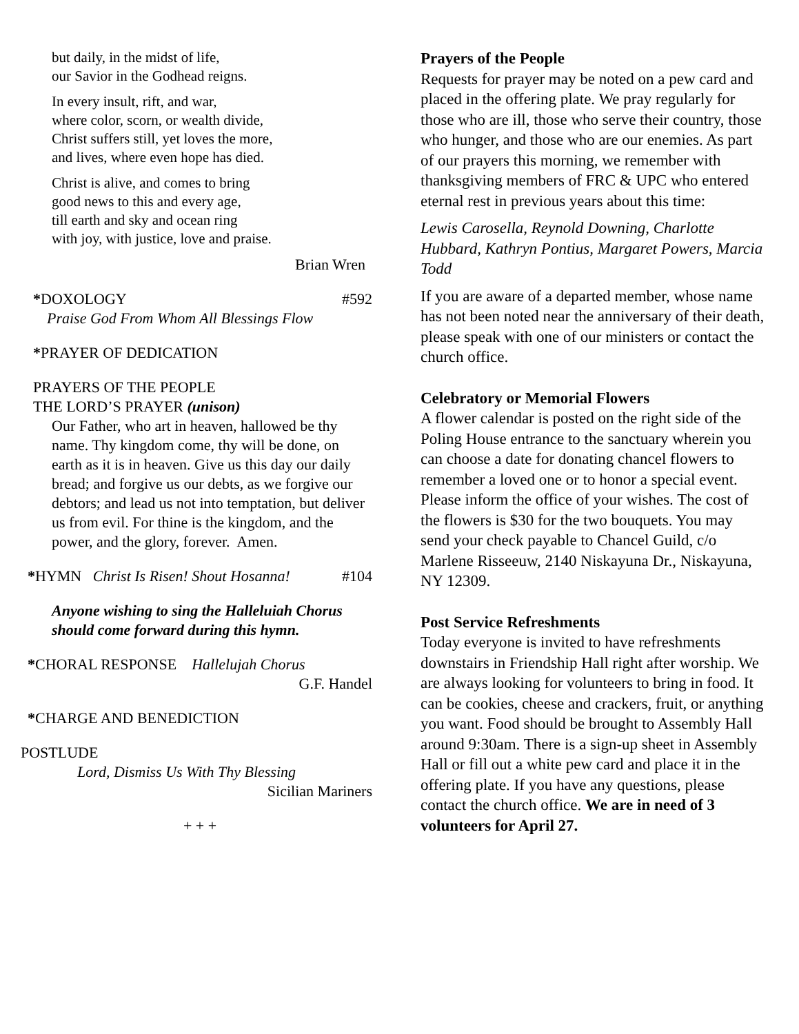but daily, in the midst of life,
our Savior in the Godhead reigns.
In every insult, rift, and war,
where color, scorn, or wealth divide,
Christ suffers still, yet loves the more,
and lives, where even hope has died.
Christ is alive, and comes to bring
good news to this and every age,
till earth and sky and ocean ring
with joy, with justice, love and praise.
Brian Wren
*DOXOLOGY #592
Praise God From Whom All Blessings Flow
*PRAYER OF DEDICATION
PRAYERS OF THE PEOPLE
THE LORD’S PRAYER (unison)
Our Father, who art in heaven, hallowed be thy name. Thy kingdom come, thy will be done, on earth as it is in heaven. Give us this day our daily bread; and forgive us our debts, as we forgive our debtors; and lead us not into temptation, but deliver us from evil. For thine is the kingdom, and the power, and the glory, forever. Amen.
*HYMN Christ Is Risen! Shout Hosanna! #104
Anyone wishing to sing the Halleluiah Chorus should come forward during this hymn.
*CHORAL RESPONSE Hallelujah Chorus
G.F. Handel
*CHARGE AND BENEDICTION
POSTLUDE
Lord, Dismiss Us With Thy Blessing
Sicilian Mariners
+ + +
Prayers of the People
Requests for prayer may be noted on a pew card and placed in the offering plate. We pray regularly for those who are ill, those who serve their country, those who hunger, and those who are our enemies. As part of our prayers this morning, we remember with thanksgiving members of FRC & UPC who entered eternal rest in previous years about this time:
Lewis Carosella, Reynold Downing, Charlotte Hubbard, Kathryn Pontius, Margaret Powers, Marcia Todd
If you are aware of a departed member, whose name has not been noted near the anniversary of their death, please speak with one of our ministers or contact the church office.
Celebratory or Memorial Flowers
A flower calendar is posted on the right side of the Poling House entrance to the sanctuary wherein you can choose a date for donating chancel flowers to remember a loved one or to honor a special event. Please inform the office of your wishes. The cost of the flowers is $30 for the two bouquets. You may send your check payable to Chancel Guild, c/o Marlene Risseeuw, 2140 Niskayuna Dr., Niskayuna, NY 12309.
Post Service Refreshments
Today everyone is invited to have refreshments downstairs in Friendship Hall right after worship. We are always looking for volunteers to bring in food. It can be cookies, cheese and crackers, fruit, or anything you want. Food should be brought to Assembly Hall around 9:30am. There is a sign-up sheet in Assembly Hall or fill out a white pew card and place it in the offering plate. If you have any questions, please contact the church office. We are in need of 3 volunteers for April 27.